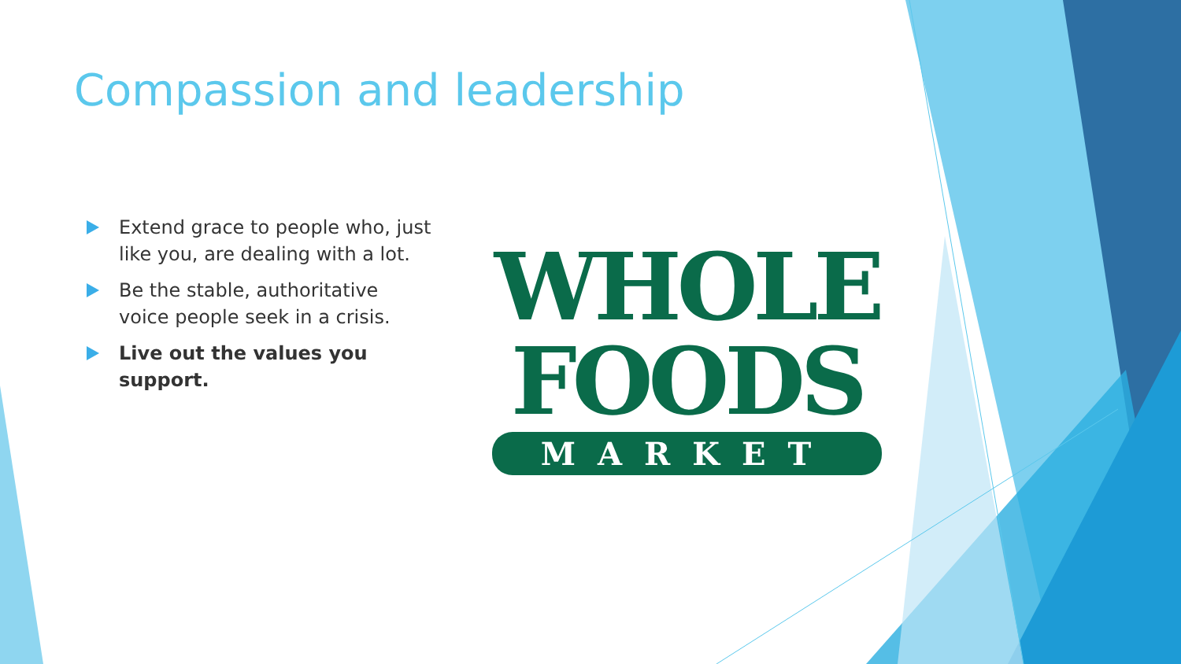Compassion and leadership
Extend grace to people who, just like you, are dealing with a lot.
Be the stable, authoritative voice people seek in a crisis.
Live out the values you support.
WHOLE
FOODS
MARKET